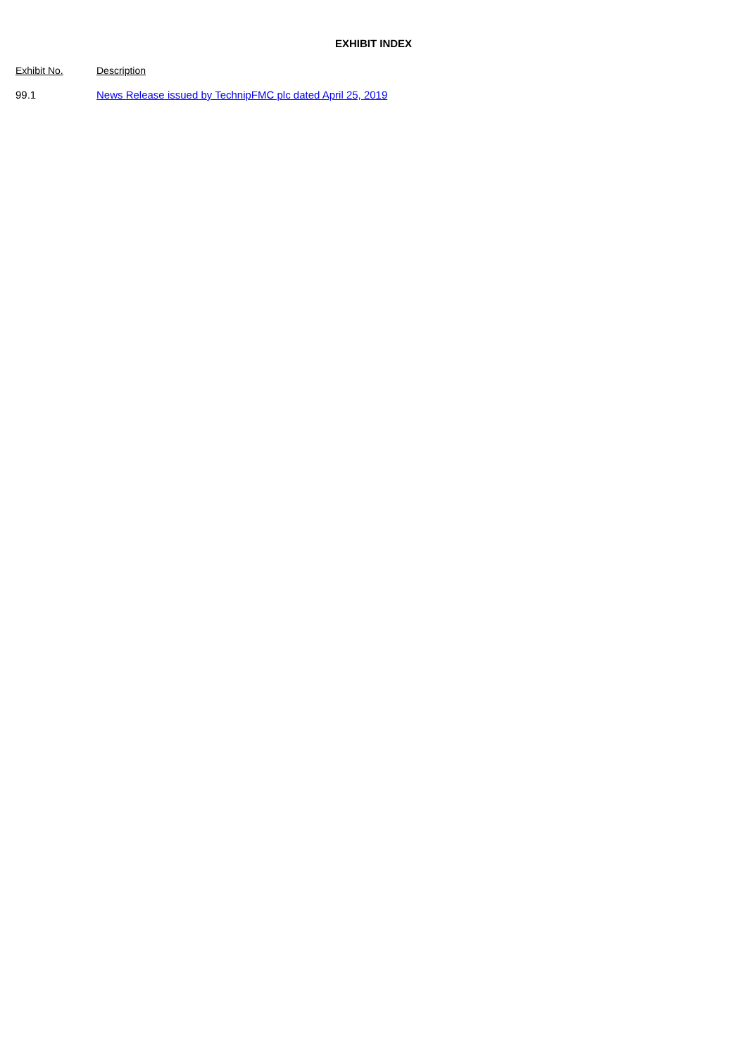EXHIBIT INDEX
| Exhibit No. | Description |
| --- | --- |
| 99.1 | News Release issued by TechnipFMC plc dated April 25, 2019 |